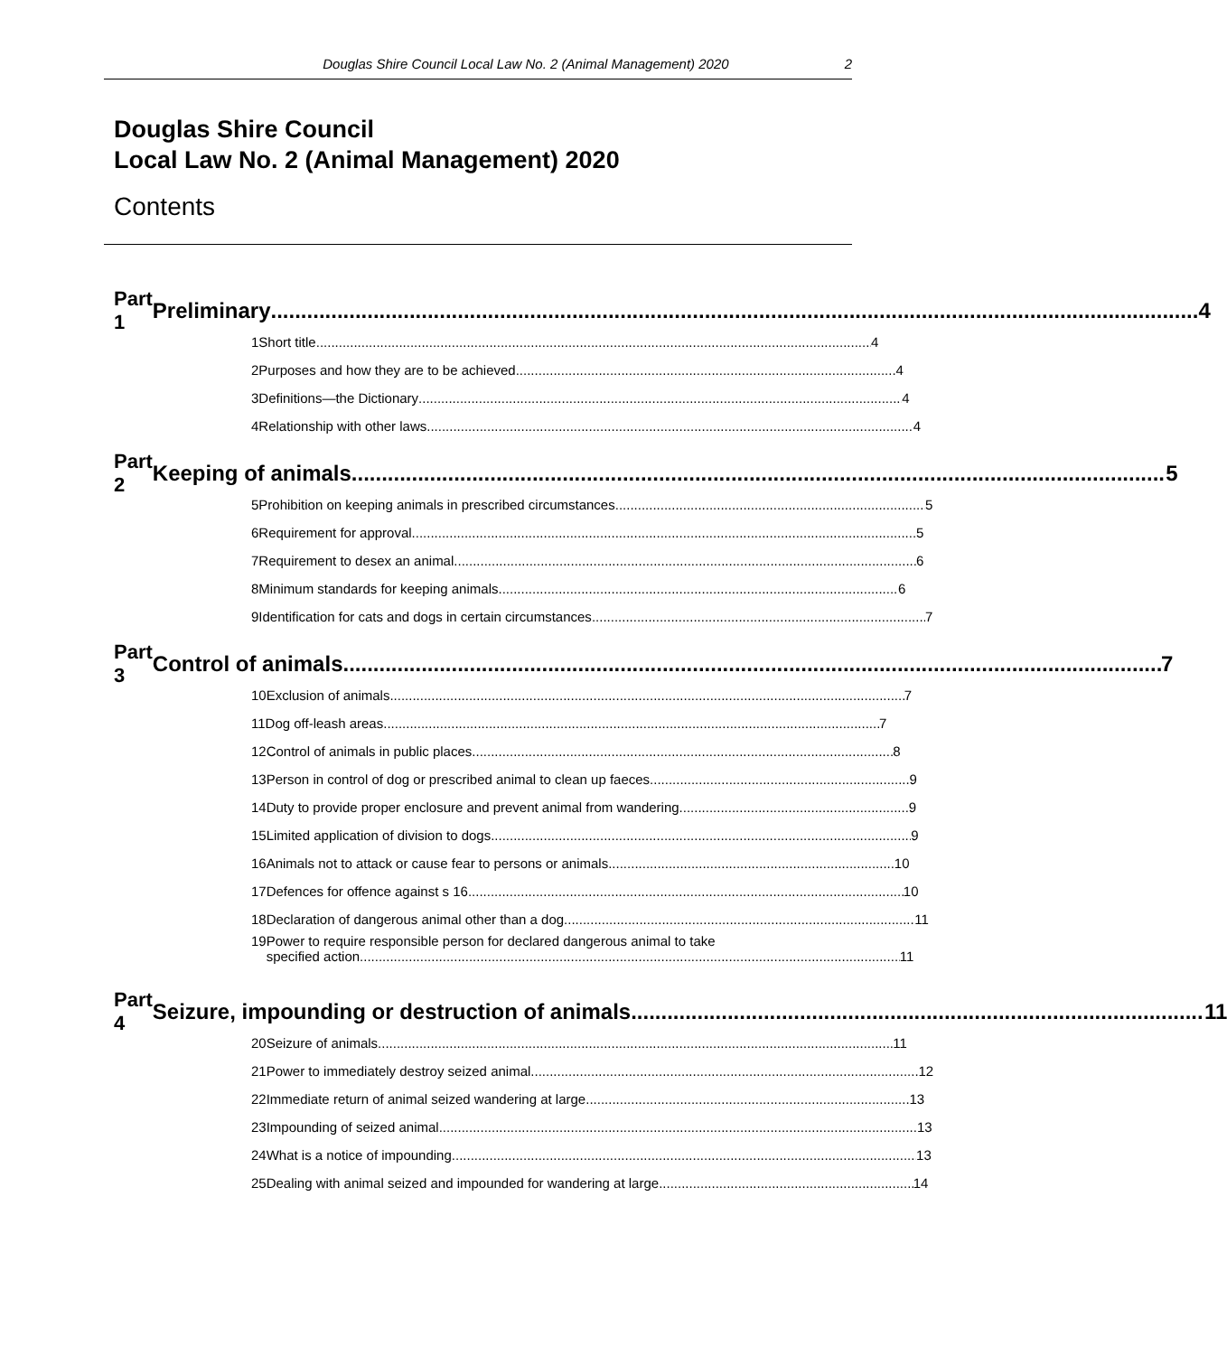Douglas Shire Council Local Law No. 2 (Animal Management) 2020 2
Douglas Shire Council
Local Law No. 2 (Animal Management) 2020
Contents
Part 1 Preliminary 4
1 Short title 4
2 Purposes and how they are to be achieved 4
3 Definitions—the Dictionary 4
4 Relationship with other laws 4
Part 2 Keeping of animals 5
5 Prohibition on keeping animals in prescribed circumstances 5
6 Requirement for approval 5
7 Requirement to desex an animal 6
8 Minimum standards for keeping animals 6
9 Identification for cats and dogs in certain circumstances 7
Part 3 Control of animals 7
10 Exclusion of animals 7
11 Dog off-leash areas 7
12 Control of animals in public places 8
13 Person in control of dog or prescribed animal to clean up faeces 9
14 Duty to provide proper enclosure and prevent animal from wandering 9
15 Limited application of division to dogs 9
16 Animals not to attack or cause fear to persons or animals 10
17 Defences for offence against s 16 10
18 Declaration of dangerous animal other than a dog 11
19 Power to require responsible person for declared dangerous animal to take
specified action 11
Part 4 Seizure, impounding or destruction of animals 11
20 Seizure of animals 11
21 Power to immediately destroy seized animal 12
22 Immediate return of animal seized wandering at large 13
23 Impounding of seized animal 13
24 What is a notice of impounding 13
25 Dealing with animal seized and impounded for wandering at large 14